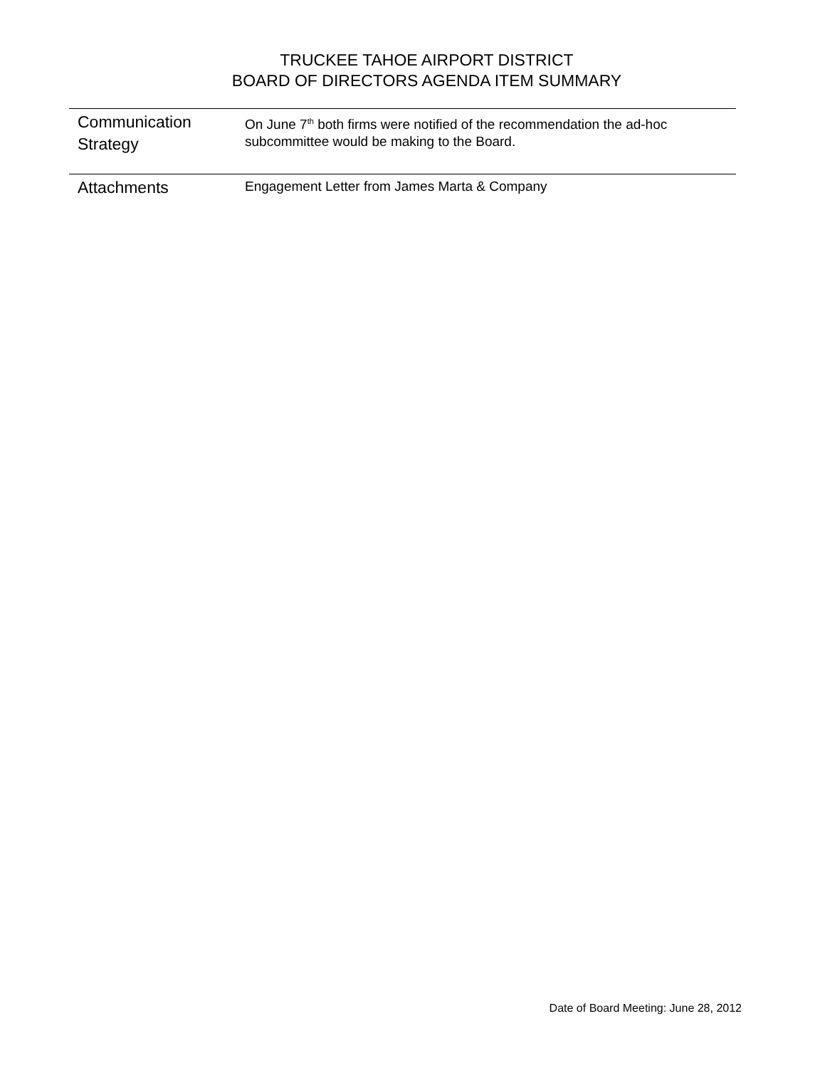TRUCKEE TAHOE AIRPORT DISTRICT
BOARD OF DIRECTORS AGENDA ITEM SUMMARY
Communication Strategy
On June 7<sup>th</sup> both firms were notified of the recommendation the ad-hoc subcommittee would be making to the Board.
Attachments
Engagement Letter from James Marta & Company
Date of Board Meeting: June 28, 2012